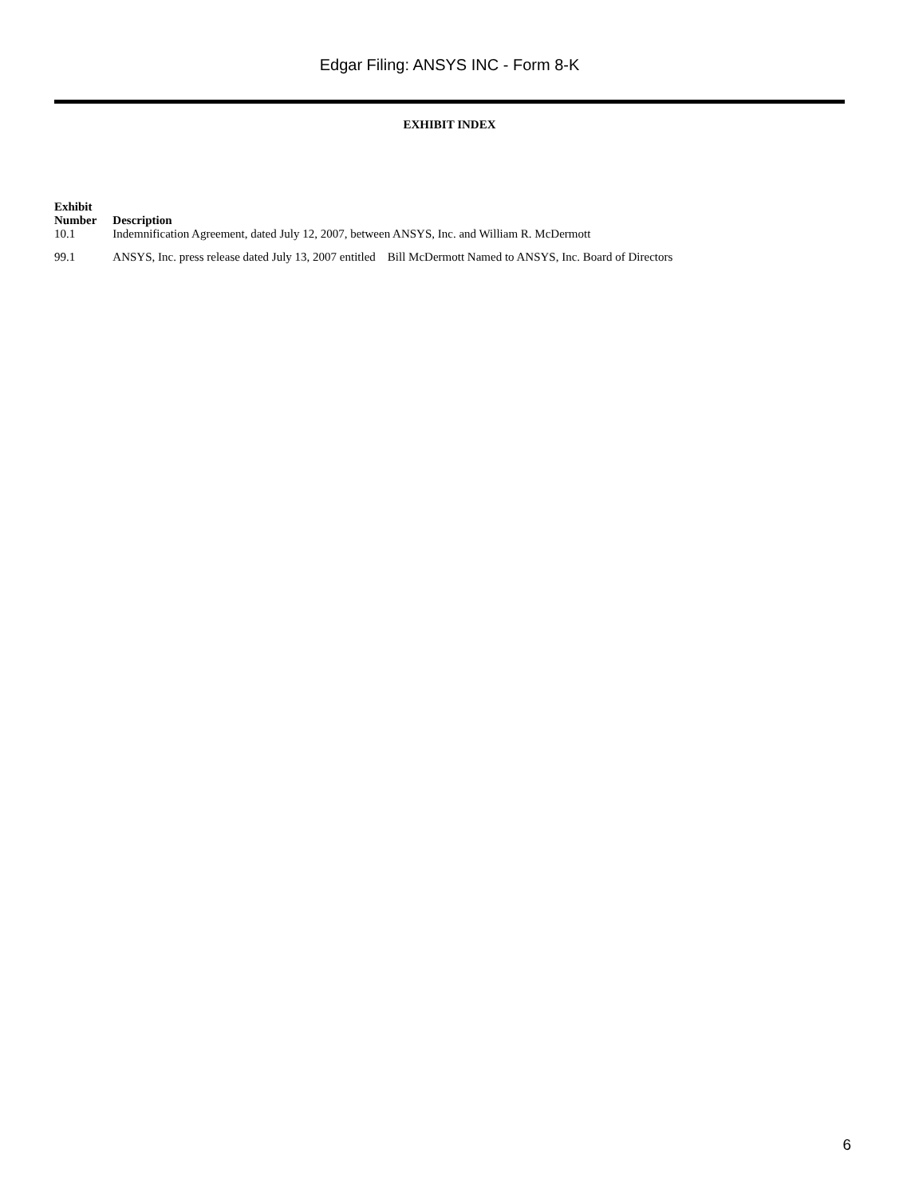Edgar Filing: ANSYS INC - Form 8-K
EXHIBIT INDEX
| Exhibit Number | Description |
| --- | --- |
| 10.1 | Indemnification Agreement, dated July 12, 2007, between ANSYS, Inc. and William R. McDermott |
| 99.1 | ANSYS, Inc. press release dated July 13, 2007 entitled Bill McDermott Named to ANSYS, Inc. Board of Directors |
6